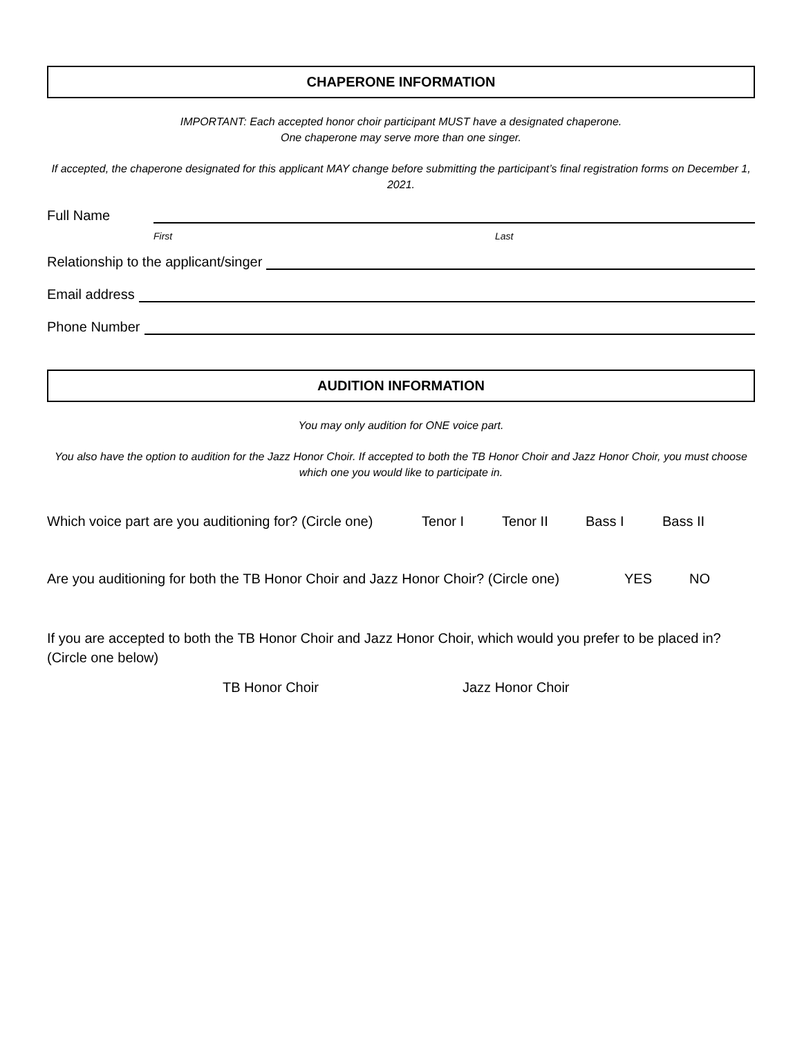CHAPERONE INFORMATION
IMPORTANT: Each accepted honor choir participant MUST have a designated chaperone.
One chaperone may serve more than one singer.
If accepted, the chaperone designated for this applicant MAY change before submitting the participant’s final registration forms on December 1, 2021.
Full Name
First Last
Relationship to the applicant/singer
Email address
Phone Number
AUDITION INFORMATION
You may only audition for ONE voice part.
You also have the option to audition for the Jazz Honor Choir. If accepted to both the TB Honor Choir and Jazz Honor Choir, you must choose which one you would like to participate in.
Which voice part are you auditioning for? (Circle one) Tenor I Tenor II Bass I Bass II
Are you auditioning for both the TB Honor Choir and Jazz Honor Choir? (Circle one) YES NO
If you are accepted to both the TB Honor Choir and Jazz Honor Choir, which would you prefer to be placed in? (Circle one below)
TB Honor Choir Jazz Honor Choir